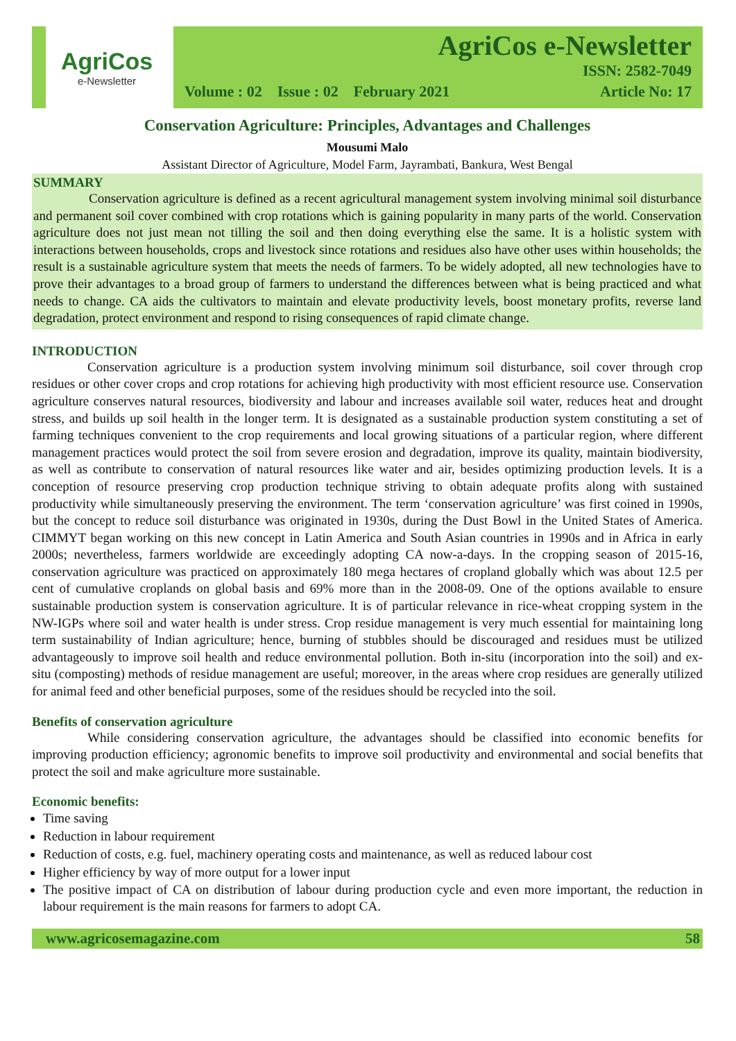AgriCos
e-Newsletter
AgriCos e-Newsletter
ISSN: 2582-7049
Volume : 02 Issue : 02 February 2021 Article No: 17
Conservation Agriculture: Principles, Advantages and Challenges
Mousumi Malo
Assistant Director of Agriculture, Model Farm, Jayrambati, Bankura, West Bengal
SUMMARY
Conservation agriculture is defined as a recent agricultural management system involving minimal soil disturbance and permanent soil cover combined with crop rotations which is gaining popularity in many parts of the world. Conservation agriculture does not just mean not tilling the soil and then doing everything else the same. It is a holistic system with interactions between households, crops and livestock since rotations and residues also have other uses within households; the result is a sustainable agriculture system that meets the needs of farmers. To be widely adopted, all new technologies have to prove their advantages to a broad group of farmers to understand the differences between what is being practiced and what needs to change. CA aids the cultivators to maintain and elevate productivity levels, boost monetary profits, reverse land degradation, protect environment and respond to rising consequences of rapid climate change.
INTRODUCTION
Conservation agriculture is a production system involving minimum soil disturbance, soil cover through crop residues or other cover crops and crop rotations for achieving high productivity with most efficient resource use. Conservation agriculture conserves natural resources, biodiversity and labour and increases available soil water, reduces heat and drought stress, and builds up soil health in the longer term. It is designated as a sustainable production system constituting a set of farming techniques convenient to the crop requirements and local growing situations of a particular region, where different management practices would protect the soil from severe erosion and degradation, improve its quality, maintain biodiversity, as well as contribute to conservation of natural resources like water and air, besides optimizing production levels. It is a conception of resource preserving crop production technique striving to obtain adequate profits along with sustained productivity while simultaneously preserving the environment. The term ‘conservation agriculture’ was first coined in 1990s, but the concept to reduce soil disturbance was originated in 1930s, during the Dust Bowl in the United States of America. CIMMYT began working on this new concept in Latin America and South Asian countries in 1990s and in Africa in early 2000s; nevertheless, farmers worldwide are exceedingly adopting CA now-a-days. In the cropping season of 2015-16, conservation agriculture was practiced on approximately 180 mega hectares of cropland globally which was about 12.5 per cent of cumulative croplands on global basis and 69% more than in the 2008-09. One of the options available to ensure sustainable production system is conservation agriculture. It is of particular relevance in rice-wheat cropping system in the NW-IGPs where soil and water health is under stress. Crop residue management is very much essential for maintaining long term sustainability of Indian agriculture; hence, burning of stubbles should be discouraged and residues must be utilized advantageously to improve soil health and reduce environmental pollution. Both in-situ (incorporation into the soil) and ex-situ (composting) methods of residue management are useful; moreover, in the areas where crop residues are generally utilized for animal feed and other beneficial purposes, some of the residues should be recycled into the soil.
Benefits of conservation agriculture
While considering conservation agriculture, the advantages should be classified into economic benefits for improving production efficiency; agronomic benefits to improve soil productivity and environmental and social benefits that protect the soil and make agriculture more sustainable.
Economic benefits:
Time saving
Reduction in labour requirement
Reduction of costs, e.g. fuel, machinery operating costs and maintenance, as well as reduced labour cost
Higher efficiency by way of more output for a lower input
The positive impact of CA on distribution of labour during production cycle and even more important, the reduction in labour requirement is the main reasons for farmers to adopt CA.
www.agricosemagazine.com 58